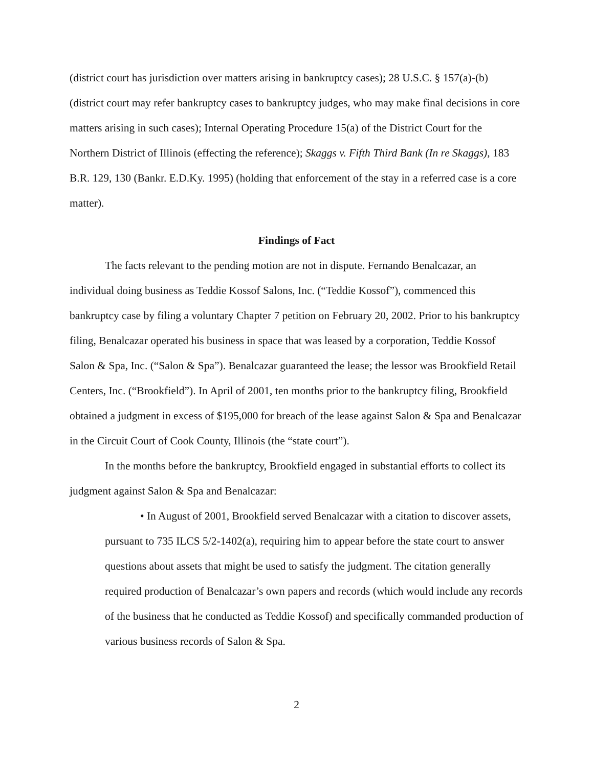(district court has jurisdiction over matters arising in bankruptcy cases); 28 U.S.C. § 157(a)-(b) (district court may refer bankruptcy cases to bankruptcy judges, who may make final decisions in core matters arising in such cases); Internal Operating Procedure 15(a) of the District Court for the Northern District of Illinois (effecting the reference); Skaggs v. Fifth Third Bank (In re Skaggs), 183 B.R. 129, 130 (Bankr. E.D.Ky. 1995) (holding that enforcement of the stay in a referred case is a core matter).
Findings of Fact
The facts relevant to the pending motion are not in dispute. Fernando Benalcazar, an individual doing business as Teddie Kossof Salons, Inc. (“Teddie Kossof”), commenced this bankruptcy case by filing a voluntary Chapter 7 petition on February 20, 2002. Prior to his bankruptcy filing, Benalcazar operated his business in space that was leased by a corporation, Teddie Kossof Salon & Spa, Inc. (“Salon & Spa”). Benalcazar guaranteed the lease; the lessor was Brookfield Retail Centers, Inc. (“Brookfield”). In April of 2001, ten months prior to the bankruptcy filing, Brookfield obtained a judgment in excess of $195,000 for breach of the lease against Salon & Spa and Benalcazar in the Circuit Court of Cook County, Illinois (the “state court”).
In the months before the bankruptcy, Brookfield engaged in substantial efforts to collect its judgment against Salon & Spa and Benalcazar:
• In August of 2001, Brookfield served Benalcazar with a citation to discover assets, pursuant to 735 ILCS 5/2-1402(a), requiring him to appear before the state court to answer questions about assets that might be used to satisfy the judgment. The citation generally required production of Benalcazar’s own papers and records (which would include any records of the business that he conducted as Teddie Kossof) and specifically commanded production of various business records of Salon & Spa.
2